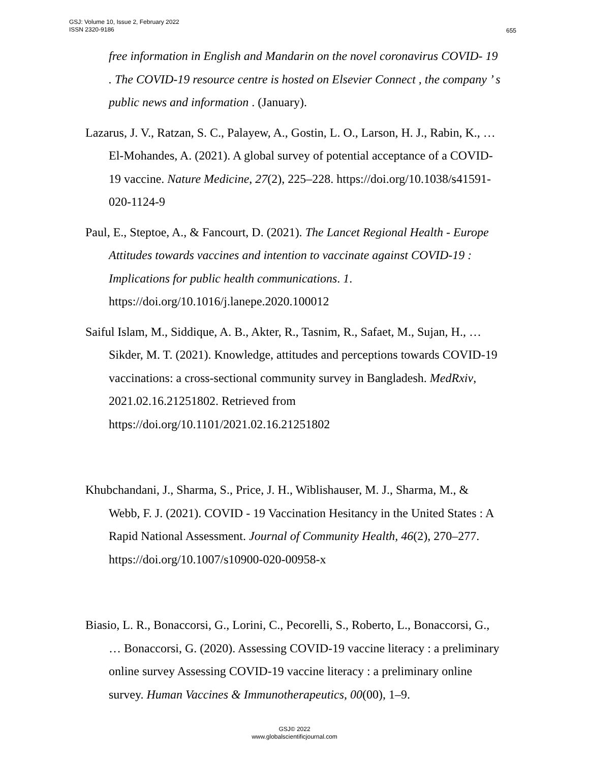GSJ: Volume 10, Issue 2, February 2022
ISSN 2320-9186
655
free information in English and Mandarin on the novel coronavirus COVID- 19 . The COVID-19 resource centre is hosted on Elsevier Connect , the company ’ s public news and information . (January).
Lazarus, J. V., Ratzan, S. C., Palayew, A., Gostin, L. O., Larson, H. J., Rabin, K., … El-Mohandes, A. (2021). A global survey of potential acceptance of a COVID-19 vaccine. Nature Medicine, 27(2), 225–228. https://doi.org/10.1038/s41591-020-1124-9
Paul, E., Steptoe, A., & Fancourt, D. (2021). The Lancet Regional Health - Europe Attitudes towards vaccines and intention to vaccinate against COVID-19 : Implications for public health communications. 1. https://doi.org/10.1016/j.lanepe.2020.100012
Saiful Islam, M., Siddique, A. B., Akter, R., Tasnim, R., Safaet, M., Sujan, H., … Sikder, M. T. (2021). Knowledge, attitudes and perceptions towards COVID-19 vaccinations: a cross-sectional community survey in Bangladesh. MedRxiv, 2021.02.16.21251802. Retrieved from https://doi.org/10.1101/2021.02.16.21251802
Khubchandani, J., Sharma, S., Price, J. H., Wiblishauser, M. J., Sharma, M., & Webb, F. J. (2021). COVID - 19 Vaccination Hesitancy in the United States : A Rapid National Assessment. Journal of Community Health, 46(2), 270–277. https://doi.org/10.1007/s10900-020-00958-x
Biasio, L. R., Bonaccorsi, G., Lorini, C., Pecorelli, S., Roberto, L., Bonaccorsi, G., … Bonaccorsi, G. (2020). Assessing COVID-19 vaccine literacy : a preliminary online survey Assessing COVID-19 vaccine literacy : a preliminary online survey. Human Vaccines & Immunotherapeutics, 00(00), 1–9.
GSJ© 2022
www.globalscientificjournal.com